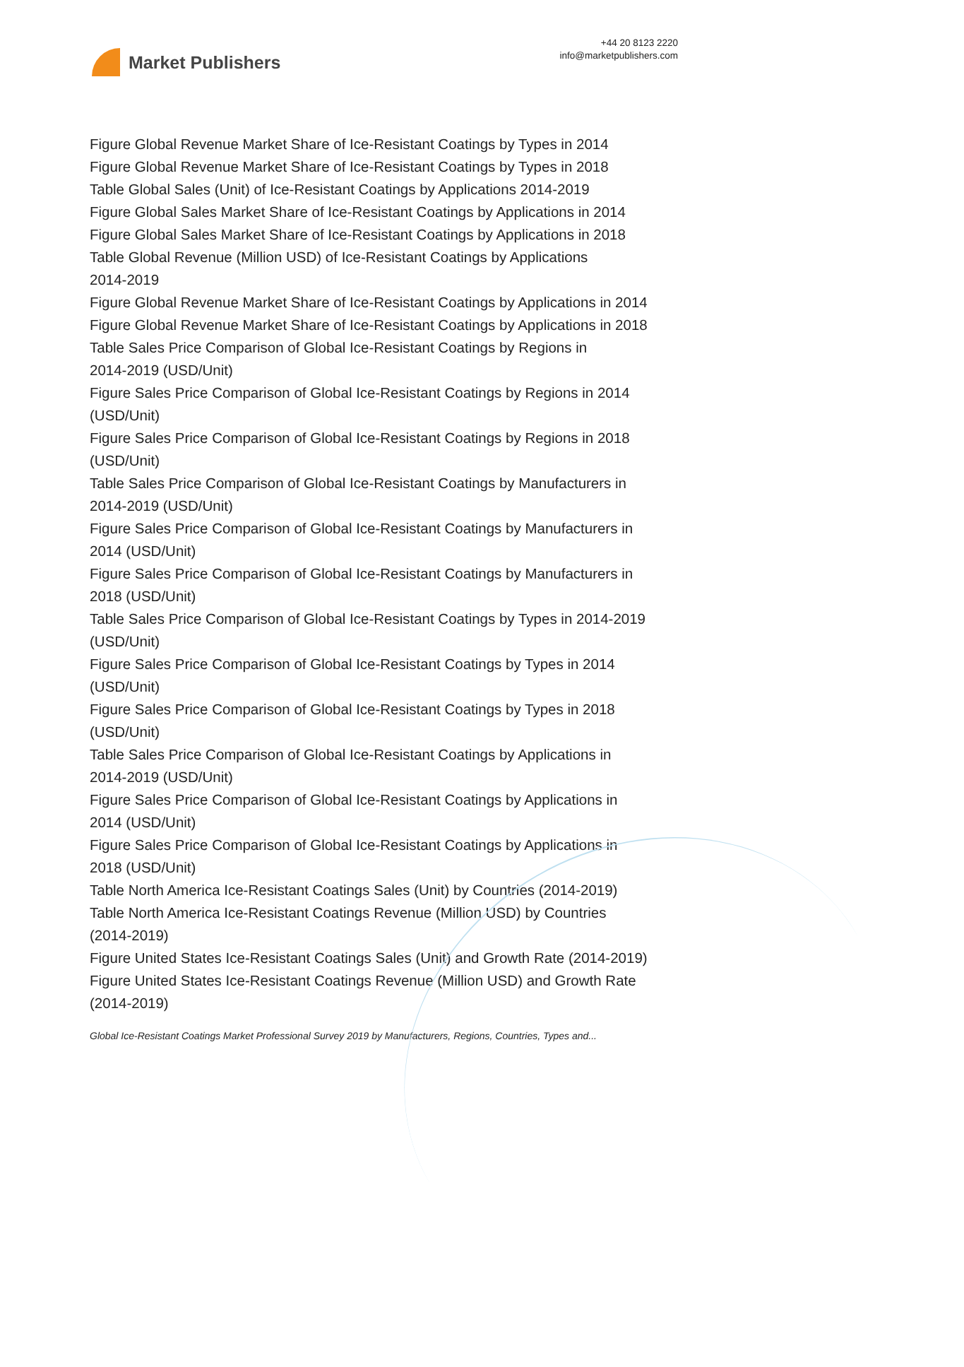Market Publishers
+44 20 8123 2220
info@marketpublishers.com
Figure Global Revenue Market Share of Ice-Resistant Coatings by Types in 2014
Figure Global Revenue Market Share of Ice-Resistant Coatings by Types in 2018
Table Global Sales (Unit) of Ice-Resistant Coatings by Applications 2014-2019
Figure Global Sales Market Share of Ice-Resistant Coatings by Applications in 2014
Figure Global Sales Market Share of Ice-Resistant Coatings by Applications in 2018
Table Global Revenue (Million USD) of Ice-Resistant Coatings by Applications
2014-2019
Figure Global Revenue Market Share of Ice-Resistant Coatings by Applications in 2014
Figure Global Revenue Market Share of Ice-Resistant Coatings by Applications in 2018
Table Sales Price Comparison of Global Ice-Resistant Coatings by Regions in
2014-2019 (USD/Unit)
Figure Sales Price Comparison of Global Ice-Resistant Coatings by Regions in 2014
(USD/Unit)
Figure Sales Price Comparison of Global Ice-Resistant Coatings by Regions in 2018
(USD/Unit)
Table Sales Price Comparison of Global Ice-Resistant Coatings by Manufacturers in
2014-2019 (USD/Unit)
Figure Sales Price Comparison of Global Ice-Resistant Coatings by Manufacturers in
2014 (USD/Unit)
Figure Sales Price Comparison of Global Ice-Resistant Coatings by Manufacturers in
2018 (USD/Unit)
Table Sales Price Comparison of Global Ice-Resistant Coatings by Types in 2014-2019
(USD/Unit)
Figure Sales Price Comparison of Global Ice-Resistant Coatings by Types in 2014
(USD/Unit)
Figure Sales Price Comparison of Global Ice-Resistant Coatings by Types in 2018
(USD/Unit)
Table Sales Price Comparison of Global Ice-Resistant Coatings by Applications in
2014-2019 (USD/Unit)
Figure Sales Price Comparison of Global Ice-Resistant Coatings by Applications in
2014 (USD/Unit)
Figure Sales Price Comparison of Global Ice-Resistant Coatings by Applications in
2018 (USD/Unit)
Table North America Ice-Resistant Coatings Sales (Unit) by Countries (2014-2019)
Table North America Ice-Resistant Coatings Revenue (Million USD) by Countries
(2014-2019)
Figure United States Ice-Resistant Coatings Sales (Unit) and Growth Rate (2014-2019)
Figure United States Ice-Resistant Coatings Revenue (Million USD) and Growth Rate
(2014-2019)
Global Ice-Resistant Coatings Market Professional Survey 2019 by Manufacturers, Regions, Countries, Types and...